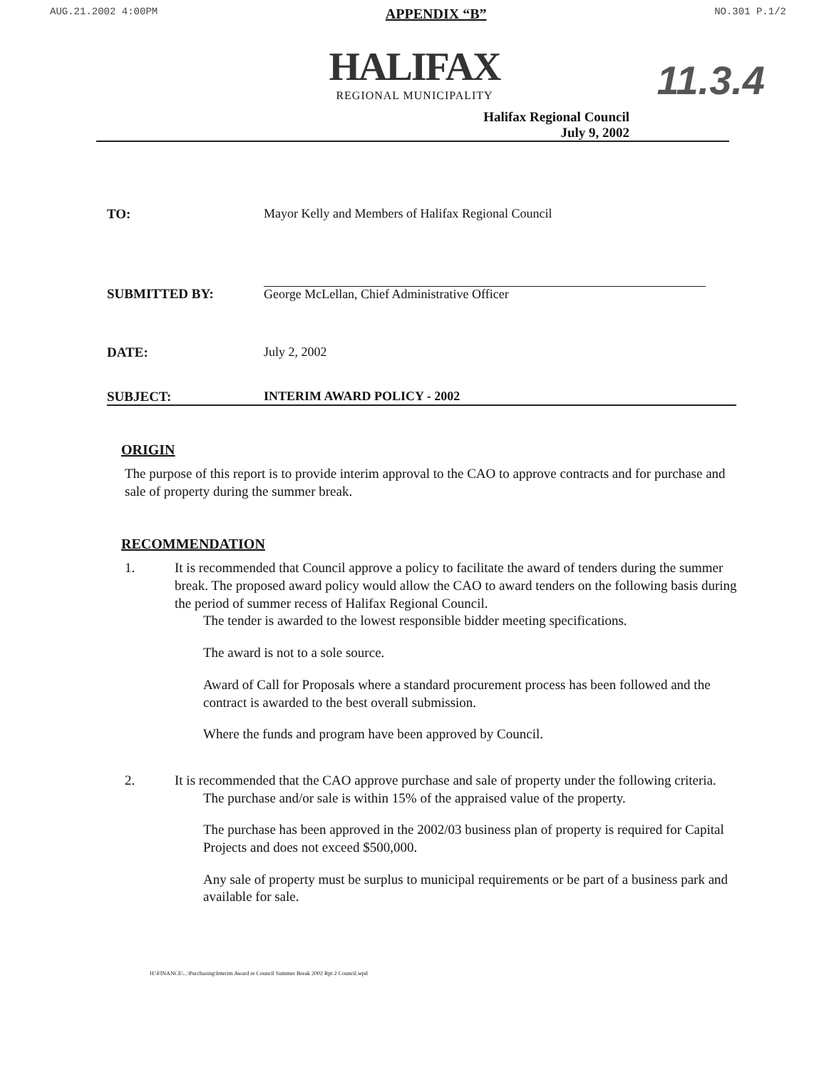AUG.21.2002 4:00PM APPENDIX “B” NO.301 P.1/2
11.3.4
HALIFAX
REGIONAL MUNICIPALITY
Halifax Regional Council
July 9, 2002
TO: Mayor Kelly and Members of Halifax Regional Council
SUBMITTED BY: George McLellan, Chief Administrative Officer
DATE: July 2, 2002
SUBJECT: INTERIM AWARD POLICY - 2002
ORIGIN
The purpose of this report is to provide interim approval to the CAO to approve contracts and for purchase and sale of property during the summer break.
RECOMMENDATION
1. It is recommended that Council approve a policy to facilitate the award of tenders during the summer break. The proposed award policy would allow the CAO to award tenders on the following basis during the period of summer recess of Halifax Regional Council.
The tender is awarded to the lowest responsible bidder meeting specifications.
The award is not to a sole source.
Award of Call for Proposals where a standard procurement process has been followed and the contract is awarded to the best overall submission.
Where the funds and program have been approved by Council.
2. It is recommended that the CAO approve purchase and sale of property under the following criteria.
The purchase and/or sale is within 15% of the appraised value of the property.
The purchase has been approved in the 2002/03 business plan of property is required for Capital Projects and does not exceed $500,000.
Any sale of property must be surplus to municipal requirements or be part of a business park and available for sale.
H:\FINANCE\...\Purchasing\Interim Award re Council Summer Break 2002 Rpt 2 Council.wpd